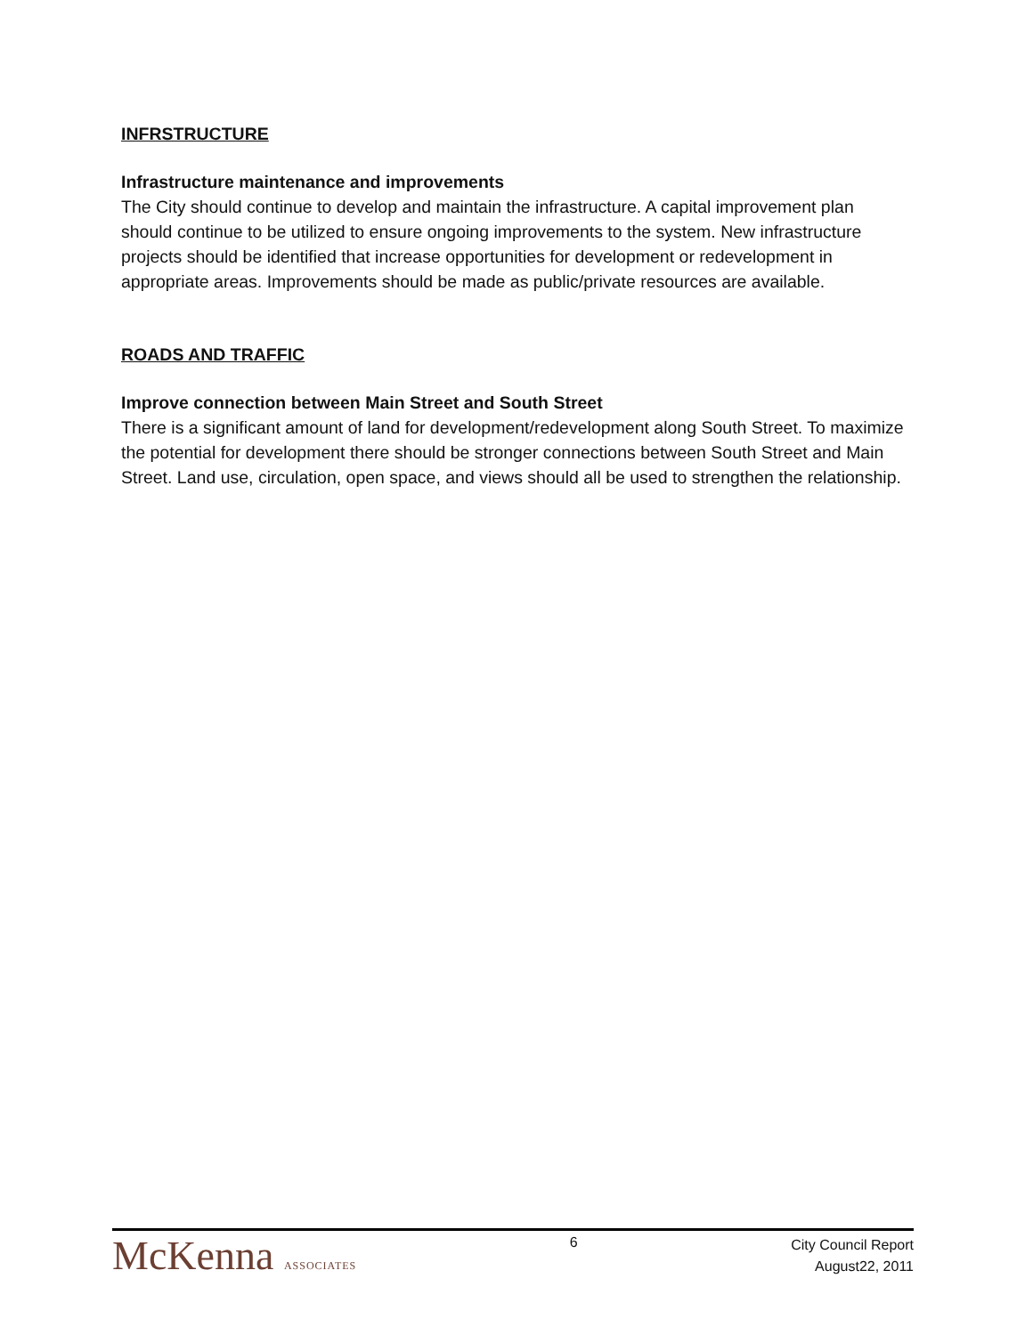INFRSTRUCTURE
Infrastructure maintenance and improvements
The City should continue to develop and maintain the infrastructure. A capital improvement plan should continue to be utilized to ensure ongoing improvements to the system. New infrastructure projects should be identified that increase opportunities for development or redevelopment in appropriate areas. Improvements should be made as public/private resources are available.
ROADS AND TRAFFIC
Improve connection between Main Street and South Street
There is a significant amount of land for development/redevelopment along South Street. To maximize the potential for development there should be stronger connections between South Street and Main Street. Land use, circulation, open space, and views should all be used to strengthen the relationship.
McKenna ASSOCIATES
6
City Council Report
August22, 2011